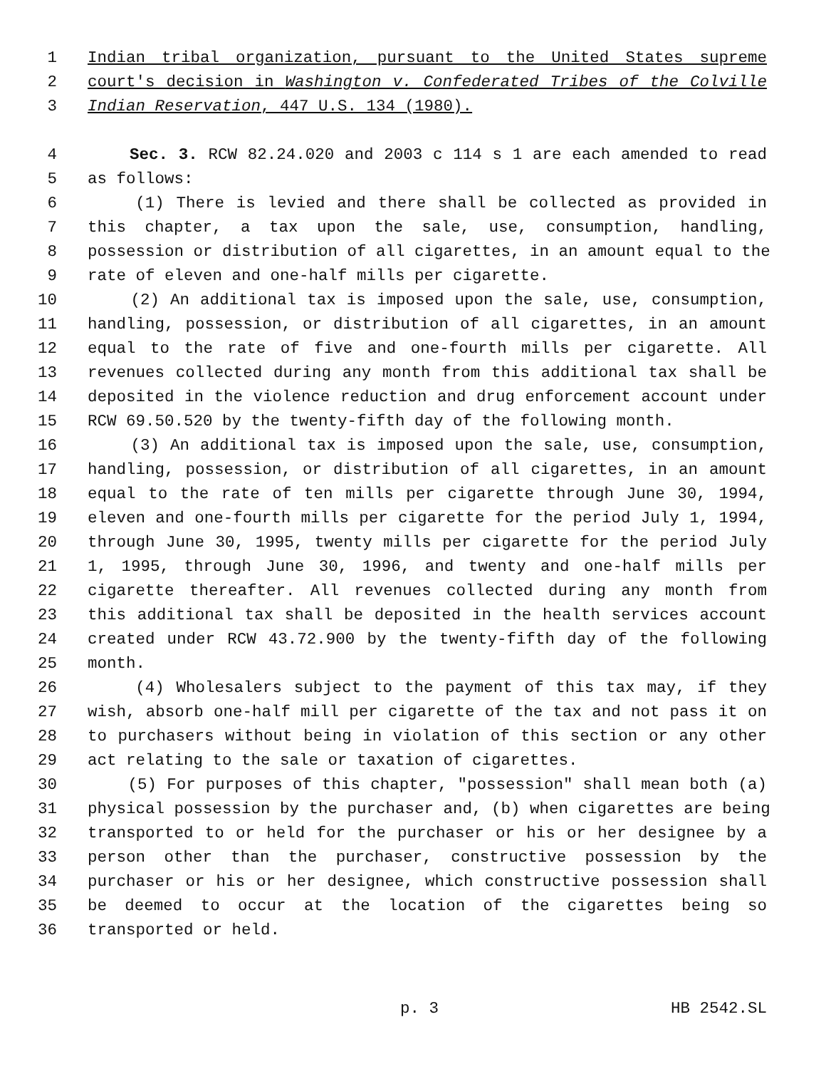1 Indian tribal organization, pursuant to the United States supreme
2 court's decision in Washington v. Confederated Tribes of the Colville
3 Indian Reservation, 447 U.S. 134 (1980).
4 Sec. 3. RCW 82.24.020 and 2003 c 114 s 1 are each amended to read
5 as follows:
6 (1) There is levied and there shall be collected as provided in
7 this chapter, a tax upon the sale, use, consumption, handling,
8 possession or distribution of all cigarettes, in an amount equal to the
9 rate of eleven and one-half mills per cigarette.
10 (2) An additional tax is imposed upon the sale, use, consumption,
11 handling, possession, or distribution of all cigarettes, in an amount
12 equal to the rate of five and one-fourth mills per cigarette. All
13 revenues collected during any month from this additional tax shall be
14 deposited in the violence reduction and drug enforcement account under
15 RCW 69.50.520 by the twenty-fifth day of the following month.
16 (3) An additional tax is imposed upon the sale, use, consumption,
17 handling, possession, or distribution of all cigarettes, in an amount
18 equal to the rate of ten mills per cigarette through June 30, 1994,
19 eleven and one-fourth mills per cigarette for the period July 1, 1994,
20 through June 30, 1995, twenty mills per cigarette for the period July
21 1, 1995, through June 30, 1996, and twenty and one-half mills per
22 cigarette thereafter. All revenues collected during any month from
23 this additional tax shall be deposited in the health services account
24 created under RCW 43.72.900 by the twenty-fifth day of the following
25 month.
26 (4) Wholesalers subject to the payment of this tax may, if they
27 wish, absorb one-half mill per cigarette of the tax and not pass it on
28 to purchasers without being in violation of this section or any other
29 act relating to the sale or taxation of cigarettes.
30 (5) For purposes of this chapter, "possession" shall mean both (a)
31 physical possession by the purchaser and, (b) when cigarettes are being
32 transported to or held for the purchaser or his or her designee by a
33 person other than the purchaser, constructive possession by the
34 purchaser or his or her designee, which constructive possession shall
35 be deemed to occur at the location of the cigarettes being so
36 transported or held.
p. 3 HB 2542.SL